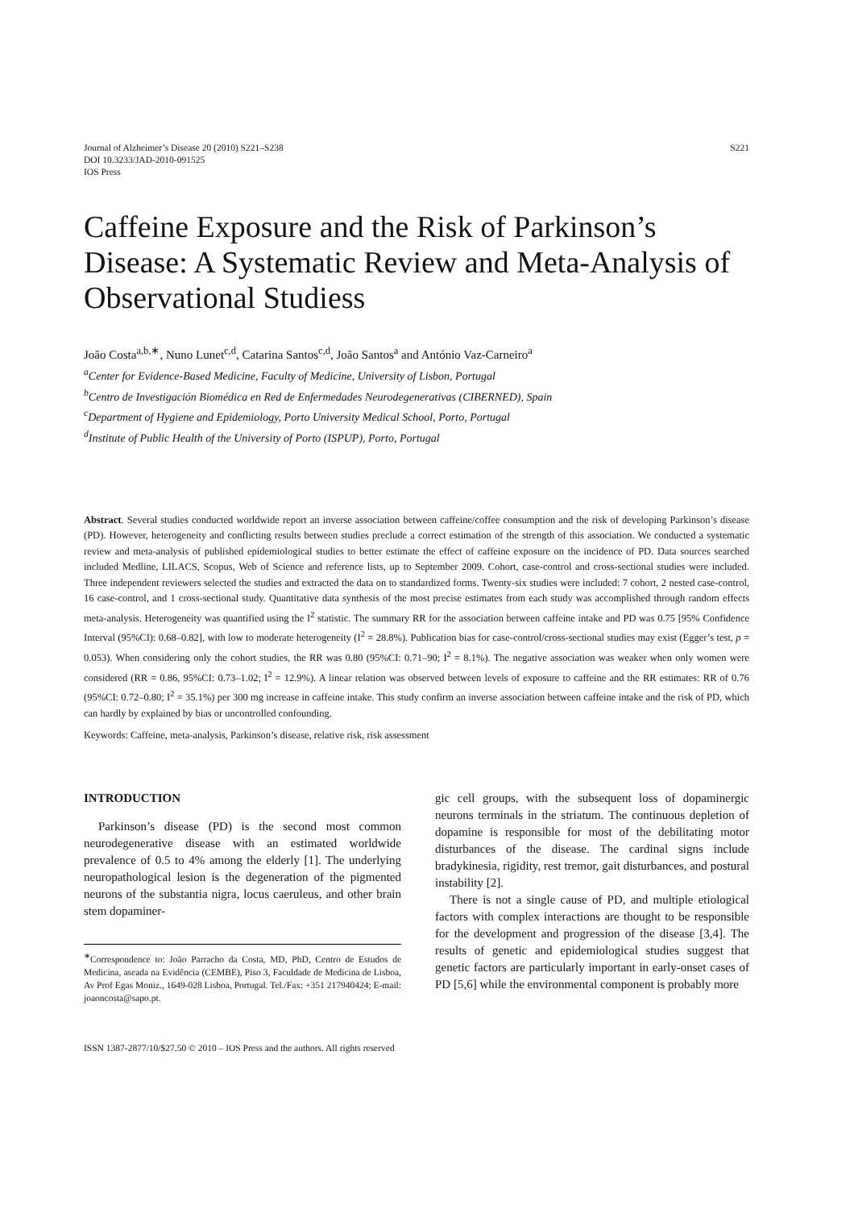Journal of Alzheimer’s Disease 20 (2010) S221–S238
DOI 10.3233/JAD-2010-091525
IOS Press
S221
Caffeine Exposure and the Risk of Parkinson’s Disease: A Systematic Review and Meta-Analysis of Observational Studiess
João Costa<sup>a,b,∗</sup>, Nuno Lunet<sup>c,d</sup>, Catarina Santos<sup>c,d</sup>, João Santos<sup>a</sup> and António Vaz-Carneiro<sup>a</sup>
<sup>a</sup> Center for Evidence-Based Medicine, Faculty of Medicine, University of Lisbon, Portugal
<sup>b</sup> Centro de Investigación Biomédica en Red de Enfermedades Neurodegenerativas (CIBERNED), Spain
<sup>c</sup> Department of Hygiene and Epidemiology, Porto University Medical School, Porto, Portugal
<sup>d</sup> Institute of Public Health of the University of Porto (ISPUP), Porto, Portugal
Abstract. Several studies conducted worldwide report an inverse association between caffeine/coffee consumption and the risk of developing Parkinson’s disease (PD). However, heterogeneity and conflicting results between studies preclude a correct estimation of the strength of this association. We conducted a systematic review and meta-analysis of published epidemiological studies to better estimate the effect of caffeine exposure on the incidence of PD. Data sources searched included Medline, LILACS, Scopus, Web of Science and reference lists, up to September 2009. Cohort, case-control and cross-sectional studies were included. Three independent reviewers selected the studies and extracted the data on to standardized forms. Twenty-six studies were included: 7 cohort, 2 nested case-control, 16 case-control, and 1 cross-sectional study. Quantitative data synthesis of the most precise estimates from each study was accomplished through random effects meta-analysis. Heterogeneity was quantified using the I<sup>2</sup> statistic. The summary RR for the association between caffeine intake and PD was 0.75 [95% Confidence Interval (95%CI): 0.68–0.82], with low to moderate heterogeneity (I<sup>2</sup> = 28.8%). Publication bias for case-control/cross-sectional studies may exist (Egger’s test, p = 0.053). When considering only the cohort studies, the RR was 0.80 (95%CI: 0.71–90; I<sup>2</sup> = 8.1%). The negative association was weaker when only women were considered (RR = 0.86, 95%CI: 0.73–1.02; I<sup>2</sup> = 12.9%). A linear relation was observed between levels of exposure to caffeine and the RR estimates: RR of 0.76 (95%CI: 0.72–0.80; I<sup>2</sup> = 35.1%) per 300 mg increase in caffeine intake. This study confirm an inverse association between caffeine intake and the risk of PD, which can hardly by explained by bias or uncontrolled confounding.
Keywords: Caffeine, meta-analysis, Parkinson’s disease, relative risk, risk assessment
INTRODUCTION
Parkinson’s disease (PD) is the second most common neurodegenerative disease with an estimated worldwide prevalence of 0.5 to 4% among the elderly [1]. The underlying neuropathological lesion is the degeneration of the pigmented neurons of the substantia nigra, locus caeruleus, and other brain stem dopaminer-
<sup>∗</sup>Correspondence to: João Parracho da Costa, MD, PhD, Centro de Estudos de Medicina, aseada na Evidência (CEMBE), Piso 3, Faculdade de Medicina de Lisboa, Av Prof Egas Moniz., 1649-028 Lisboa, Portugal. Tel./Fax: +351 217940424; E-mail: joaoncosta@sapo.pt.
gic cell groups, with the subsequent loss of dopaminergic neurons terminals in the striatum. The continuous depletion of dopamine is responsible for most of the debilitating motor disturbances of the disease. The cardinal signs include bradykinesia, rigidity, rest tremor, gait disturbances, and postural instability [2].
There is not a single cause of PD, and multiple etiological factors with complex interactions are thought to be responsible for the development and progression of the disease [3,4]. The results of genetic and epidemiological studies suggest that genetic factors are particularly important in early-onset cases of PD [5,6] while the environmental component is probably more
ISSN 1387-2877/10/$27.50 © 2010 – IOS Press and the authors. All rights reserved